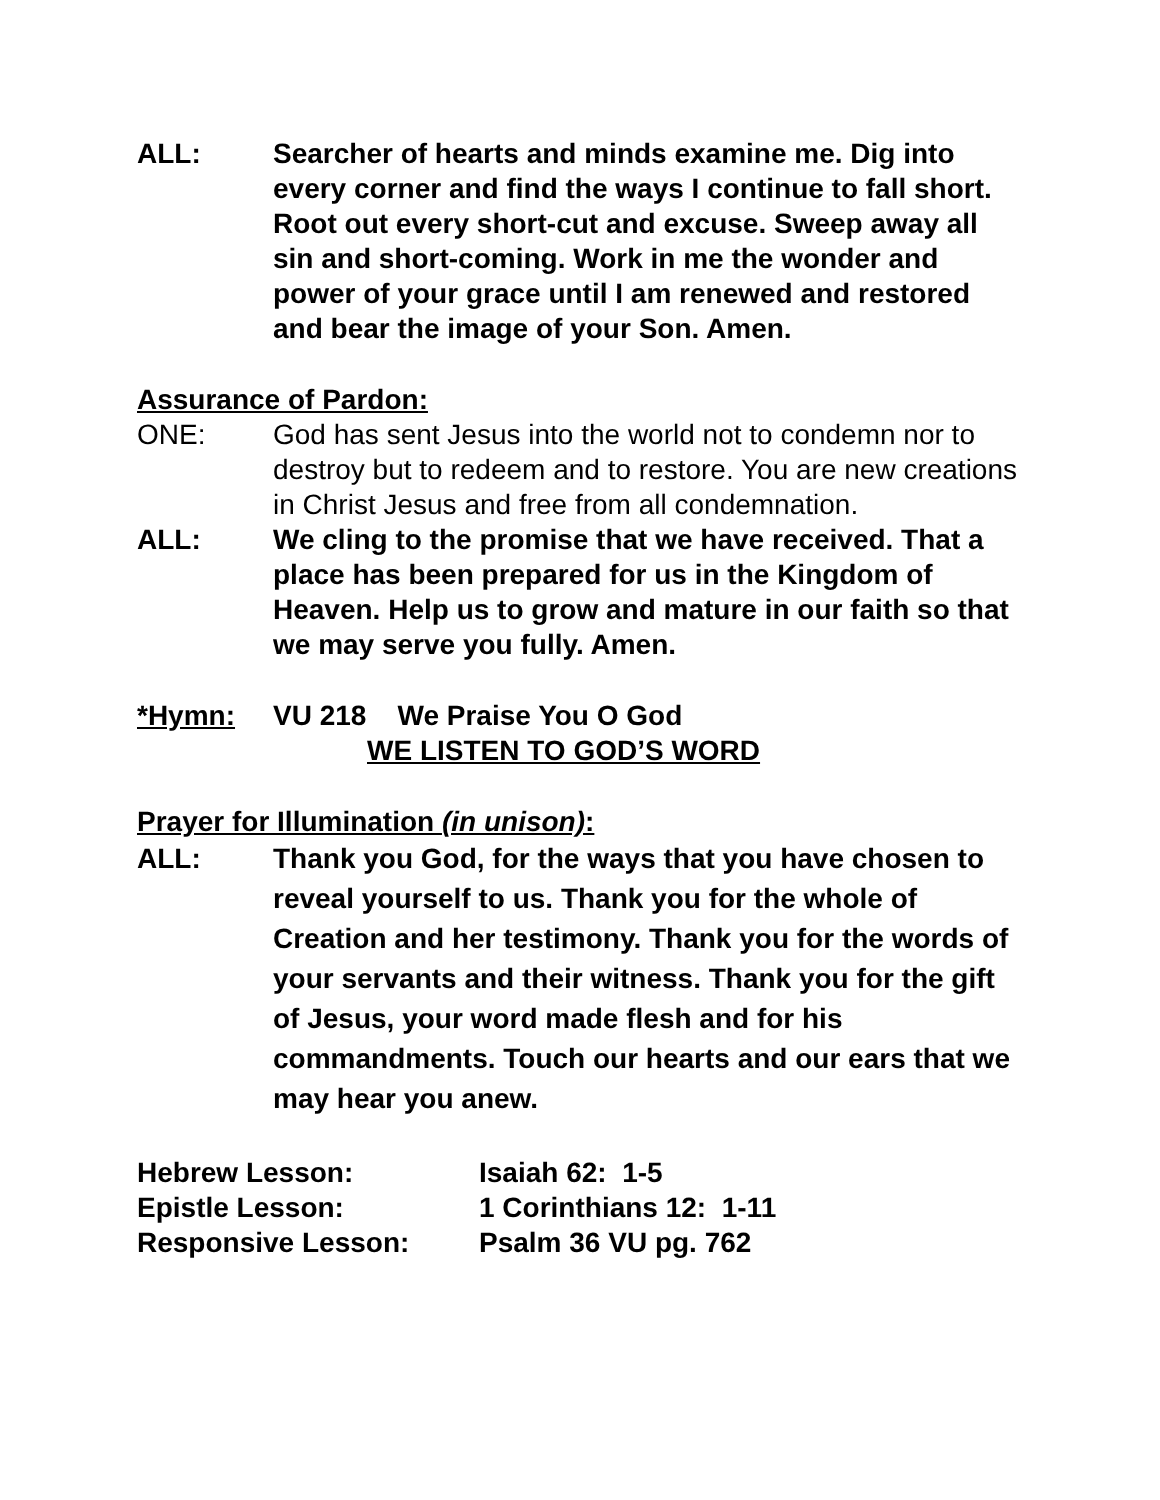ALL: Searcher of hearts and minds examine me. Dig into every corner and find the ways I continue to fall short. Root out every short-cut and excuse. Sweep away all sin and short-coming. Work in me the wonder and power of your grace until I am renewed and restored and bear the image of your Son. Amen.
Assurance of Pardon:
ONE: God has sent Jesus into the world not to condemn nor to destroy but to redeem and to restore. You are new creations in Christ Jesus and free from all condemnation.
ALL: We cling to the promise that we have received. That a place has been prepared for us in the Kingdom of Heaven. Help us to grow and mature in our faith so that we may serve you fully. Amen.
*Hymn: VU 218 We Praise You O God
WE LISTEN TO GOD’S WORD
Prayer for Illumination (in unison):
ALL: Thank you God, for the ways that you have chosen to reveal yourself to us. Thank you for the whole of Creation and her testimony. Thank you for the words of your servants and their witness. Thank you for the gift of Jesus, your word made flesh and for his commandments. Touch our hearts and our ears that we may hear you anew.
Hebrew Lesson: Isaiah 62: 1-5
Epistle Lesson: 1 Corinthians 12: 1-11
Responsive Lesson: Psalm 36 VU pg. 762